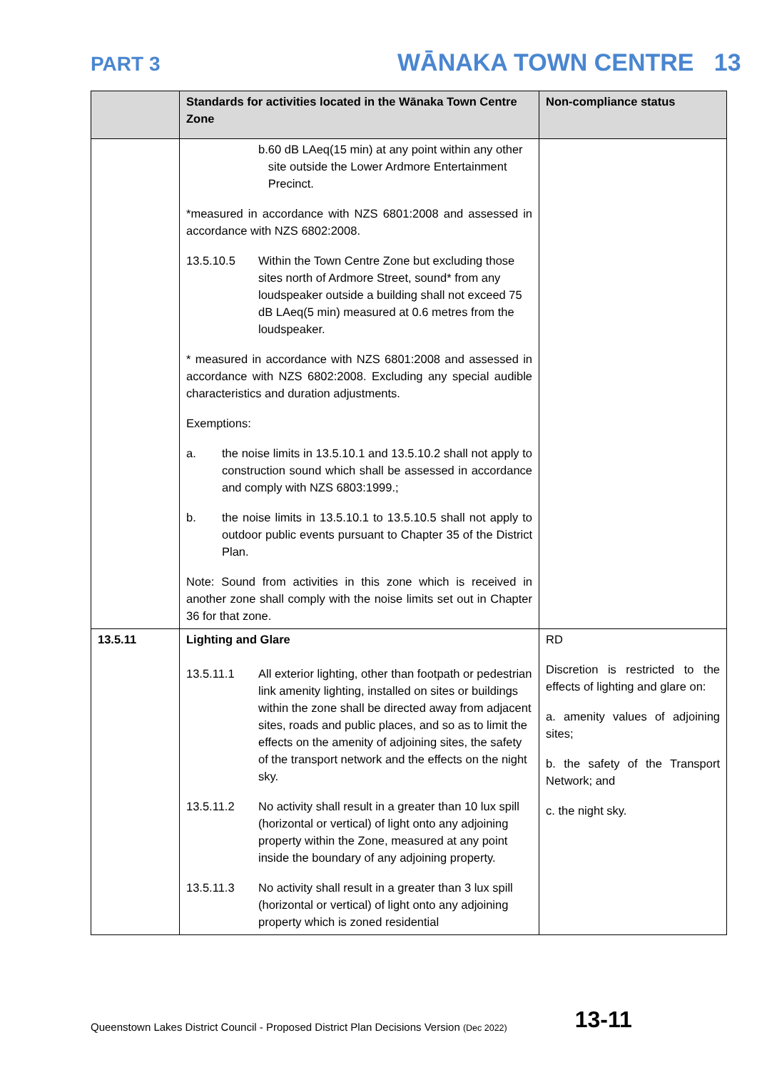PART 3
WĀNAKA TOWN CENTRE 13
| | Standards for activities located in the Wānaka Town Centre Zone | Non-compliance status |
| --- | --- | --- |
| | b. 60 dB LAeq(15 min) at any point within any other site outside the Lower Ardmore Entertainment Precinct. *measured in accordance with NZS 6801:2008 and assessed in accordance with NZS 6802:2008. 13.5.10.5 Within the Town Centre Zone but excluding those sites north of Ardmore Street, sound* from any loudspeaker outside a building shall not exceed 75 dB LAeq(5 min) measured at 0.6 metres from the loudspeaker. * measured in accordance with NZS 6801:2008 and assessed in accordance with NZS 6802:2008. Excluding any special audible characteristics and duration adjustments. Exemptions: a. the noise limits in 13.5.10.1 and 13.5.10.2 shall not apply to construction sound which shall be assessed in accordance and comply with NZS 6803:1999.; b. the noise limits in 13.5.10.1 to 13.5.10.5 shall not apply to outdoor public events pursuant to Chapter 35 of the District Plan. Note: Sound from activities in this zone which is received in another zone shall comply with the noise limits set out in Chapter 36 for that zone. | |
| 13.5.11 | Lighting and Glare 13.5.11.1 All exterior lighting, other than footpath or pedestrian link amenity lighting, installed on sites or buildings within the zone shall be directed away from adjacent sites, roads and public places, and so as to limit the effects on the amenity of adjoining sites, the safety of the transport network and the effects on the night sky. 13.5.11.2 No activity shall result in a greater than 10 lux spill (horizontal or vertical) of light onto any adjoining property within the Zone, measured at any point inside the boundary of any adjoining property. 13.5.11.3 No activity shall result in a greater than 3 lux spill (horizontal or vertical) of light onto any adjoining property which is zoned residential | RD Discretion is restricted to the effects of lighting and glare on: a. amenity values of adjoining sites; b. the safety of the Transport Network; and c. the night sky. |
Queenstown Lakes District Council - Proposed District Plan Decisions Version (Dec 2022) 13-11